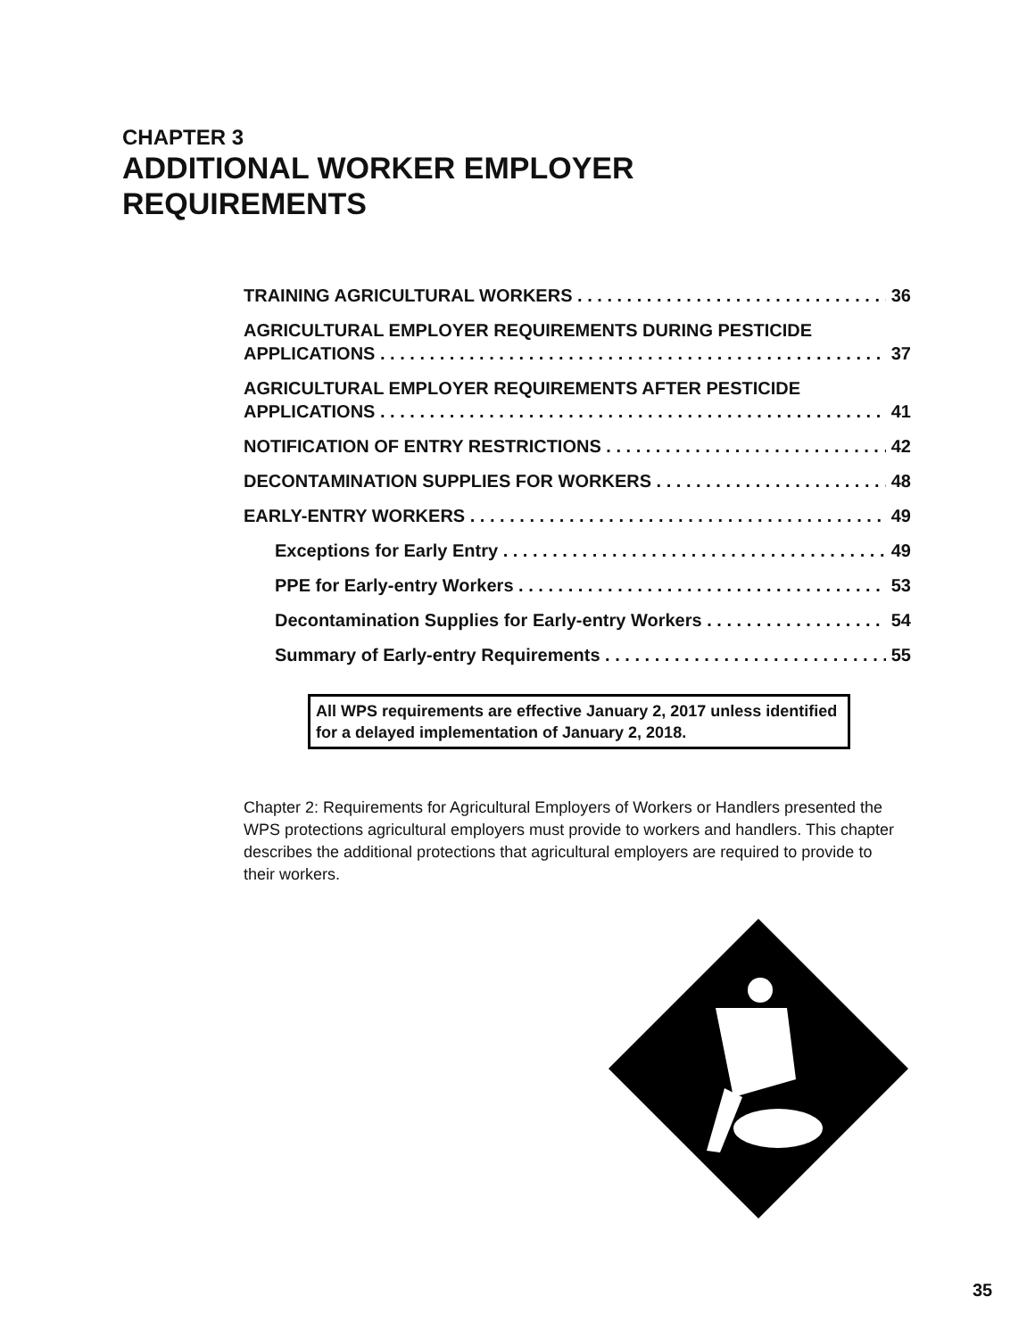CHAPTER 3
ADDITIONAL WORKER EMPLOYER
REQUIREMENTS
TRAINING AGRICULTURAL WORKERS 36
AGRICULTURAL EMPLOYER REQUIREMENTS DURING PESTICIDE
APPLICATIONS 37
AGRICULTURAL EMPLOYER REQUIREMENTS AFTER PESTICIDE
APPLICATIONS 41
NOTIFICATION OF ENTRY RESTRICTIONS 42
DECONTAMINATION SUPPLIES FOR WORKERS 48
EARLY-ENTRY WORKERS 49
Exceptions for Early Entry 49
PPE for Early-entry Workers 53
Decontamination Supplies for Early-entry Workers 54
Summary of Early-entry Requirements 55
All WPS requirements are effective January 2, 2017 unless identified for a delayed implementation of January 2, 2018.
Chapter 2: Requirements for Agricultural Employers of Workers or Handlers presented the WPS protections agricultural employers must provide to workers and handlers. This chapter describes the additional protections that agricultural employers are required to provide to their workers.
35